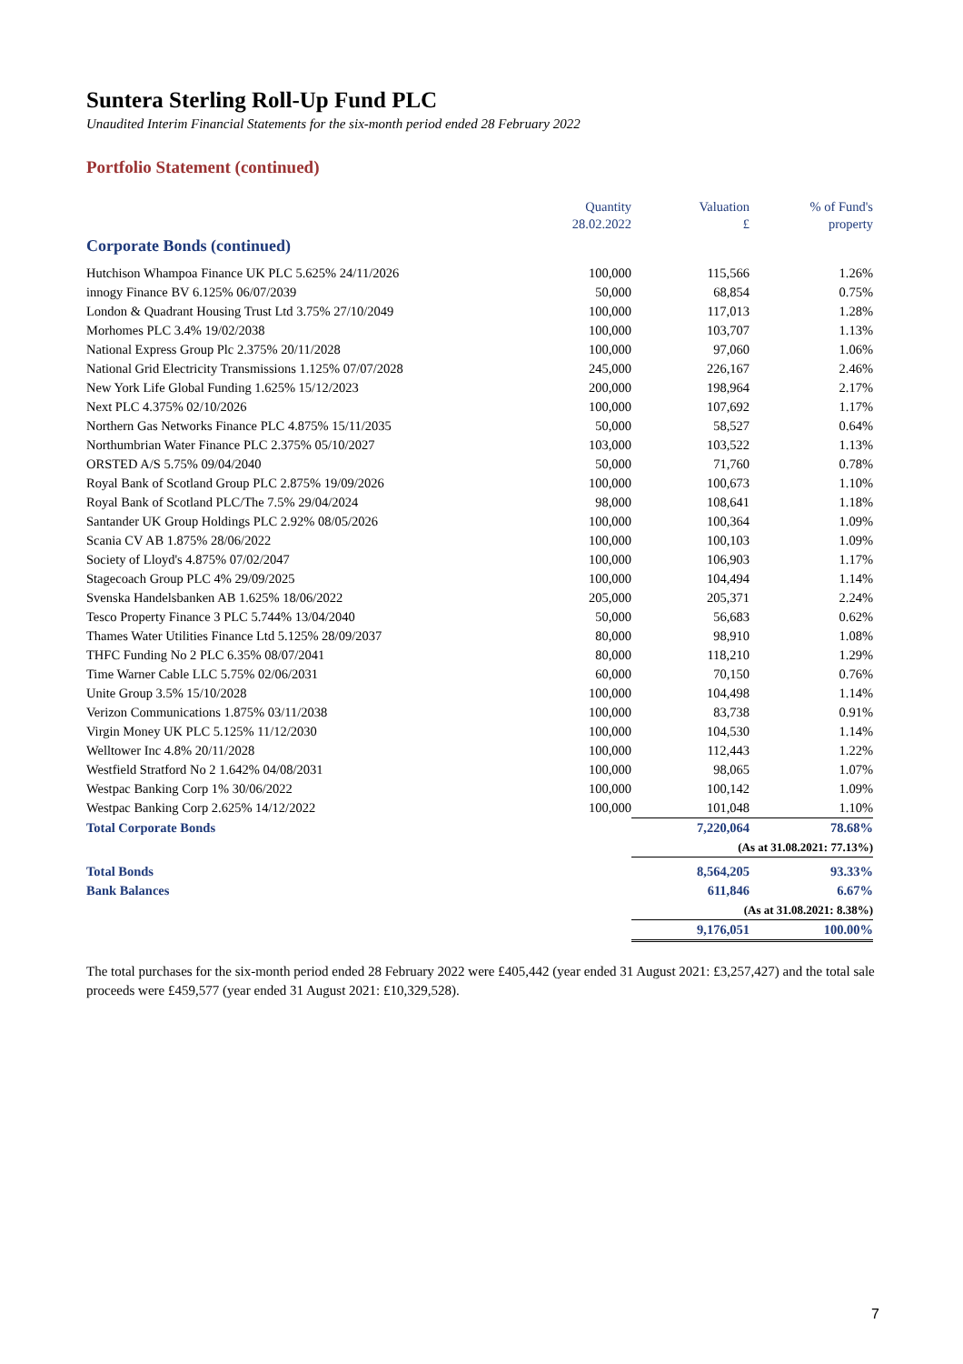Suntera Sterling Roll-Up Fund PLC
Unaudited Interim Financial Statements for the six-month period ended 28 February 2022
Portfolio Statement (continued)
| | Quantity 28.02.2022 | Valuation £ | % of Fund's property |
| --- | --- | --- | --- |
| Corporate Bonds (continued) | | | |
| Hutchison Whampoa Finance UK PLC 5.625% 24/11/2026 | 100,000 | 115,566 | 1.26% |
| innogy Finance BV 6.125% 06/07/2039 | 50,000 | 68,854 | 0.75% |
| London & Quadrant Housing Trust Ltd 3.75% 27/10/2049 | 100,000 | 117,013 | 1.28% |
| Morhomes PLC 3.4% 19/02/2038 | 100,000 | 103,707 | 1.13% |
| National Express Group Plc 2.375% 20/11/2028 | 100,000 | 97,060 | 1.06% |
| National Grid Electricity Transmissions 1.125% 07/07/2028 | 245,000 | 226,167 | 2.46% |
| New York Life Global Funding 1.625% 15/12/2023 | 200,000 | 198,964 | 2.17% |
| Next PLC 4.375% 02/10/2026 | 100,000 | 107,692 | 1.17% |
| Northern Gas Networks Finance PLC 4.875% 15/11/2035 | 50,000 | 58,527 | 0.64% |
| Northumbrian Water Finance PLC 2.375% 05/10/2027 | 103,000 | 103,522 | 1.13% |
| ORSTED A/S 5.75% 09/04/2040 | 50,000 | 71,760 | 0.78% |
| Royal Bank of Scotland Group PLC 2.875% 19/09/2026 | 100,000 | 100,673 | 1.10% |
| Royal Bank of Scotland PLC/The 7.5% 29/04/2024 | 98,000 | 108,641 | 1.18% |
| Santander UK Group Holdings PLC 2.92% 08/05/2026 | 100,000 | 100,364 | 1.09% |
| Scania CV AB 1.875% 28/06/2022 | 100,000 | 100,103 | 1.09% |
| Society of Lloyd's 4.875% 07/02/2047 | 100,000 | 106,903 | 1.17% |
| Stagecoach Group PLC 4% 29/09/2025 | 100,000 | 104,494 | 1.14% |
| Svenska Handelsbanken AB 1.625% 18/06/2022 | 205,000 | 205,371 | 2.24% |
| Tesco Property Finance 3 PLC 5.744% 13/04/2040 | 50,000 | 56,683 | 0.62% |
| Thames Water Utilities Finance Ltd 5.125% 28/09/2037 | 80,000 | 98,910 | 1.08% |
| THFC Funding No 2 PLC 6.35% 08/07/2041 | 80,000 | 118,210 | 1.29% |
| Time Warner Cable LLC 5.75% 02/06/2031 | 60,000 | 70,150 | 0.76% |
| Unite Group 3.5% 15/10/2028 | 100,000 | 104,498 | 1.14% |
| Verizon Communications 1.875% 03/11/2038 | 100,000 | 83,738 | 0.91% |
| Virgin Money UK PLC 5.125% 11/12/2030 | 100,000 | 104,530 | 1.14% |
| Welltower Inc 4.8% 20/11/2028 | 100,000 | 112,443 | 1.22% |
| Westfield Stratford No 2 1.642% 04/08/2031 | 100,000 | 98,065 | 1.07% |
| Westpac Banking Corp 1% 30/06/2022 | 100,000 | 100,142 | 1.09% |
| Westpac Banking Corp 2.625% 14/12/2022 | 100,000 | 101,048 | 1.10% |
| Total Corporate Bonds | | 7,220,064 | 78.68% |
| | | (As at 31.08.2021: 77.13%) | |
| Total Bonds | | 8,564,205 | 93.33% |
| Bank Balances | | 611,846 | 6.67% |
| | | (As at 31.08.2021: 8.38%) | |
| | | 9,176,051 | 100.00% |
The total purchases for the six-month period ended 28 February 2022 were £405,442 (year ended 31 August 2021: £3,257,427) and the total sale proceeds were £459,577 (year ended 31 August 2021: £10,329,528).
7